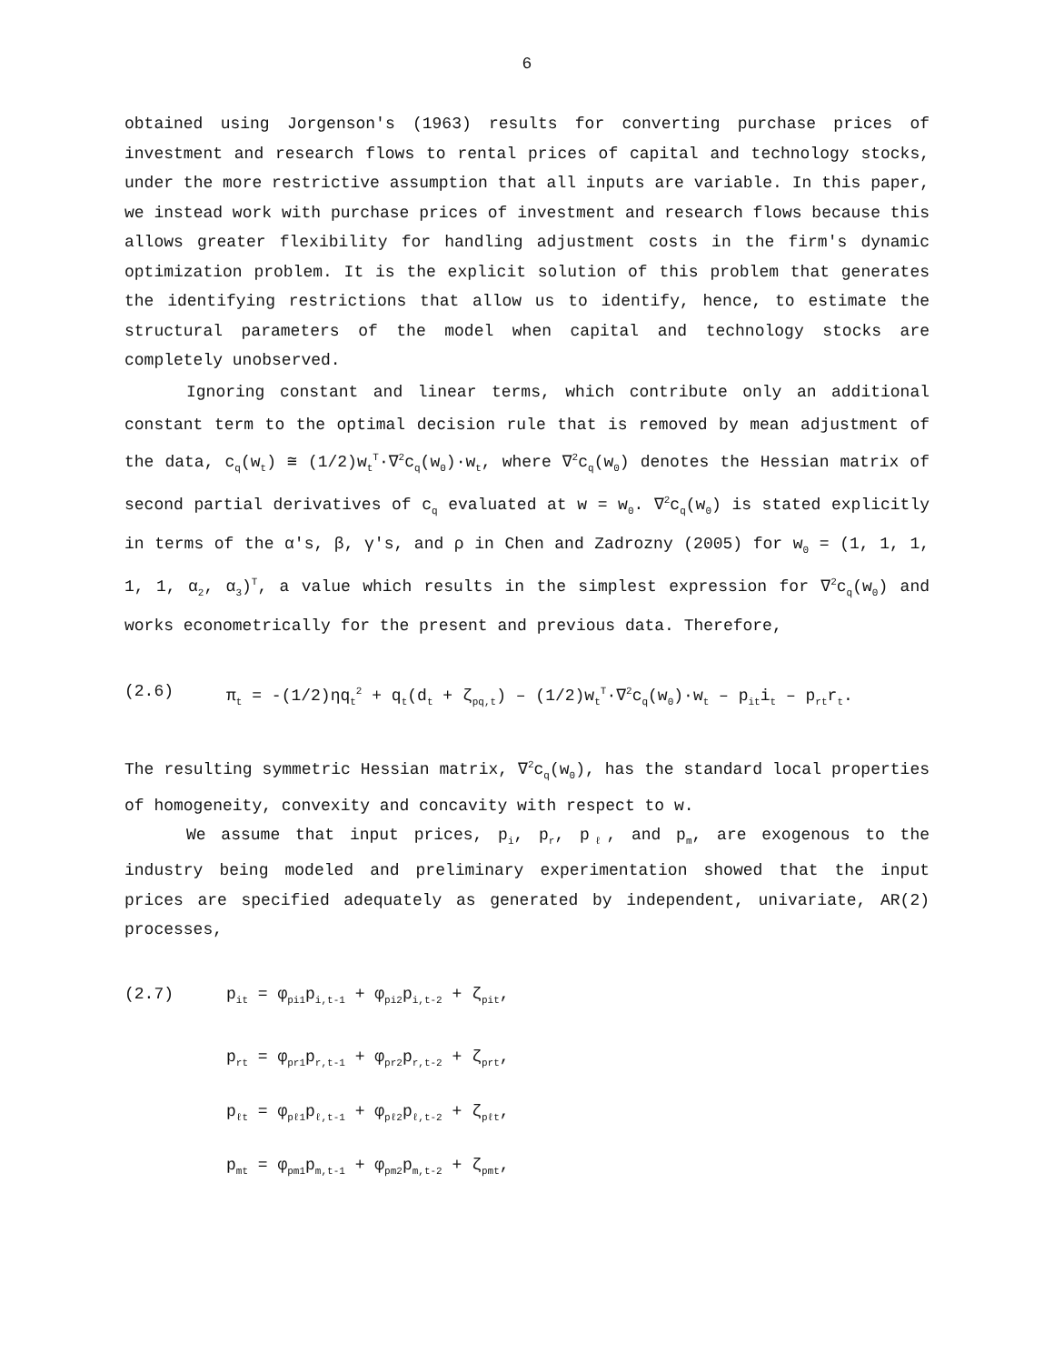6
obtained using Jorgenson's (1963) results for converting purchase prices of investment and research flows to rental prices of capital and technology stocks, under the more restrictive assumption that all inputs are variable. In this paper, we instead work with purchase prices of investment and research flows because this allows greater flexibility for handling adjustment costs in the firm's dynamic optimization problem. It is the explicit solution of this problem that generates the identifying restrictions that allow us to identify, hence, to estimate the structural parameters of the model when capital and technology stocks are completely unobserved.
Ignoring constant and linear terms, which contribute only an additional constant term to the optimal decision rule that is removed by mean adjustment of the data, c<sub>q</sub>(w<sub>t</sub>) ≅ (1/2)w<sub>t</sub><sup>T</sup>·∇<sup>2</sup>c<sub>q</sub>(w<sub>0</sub>)·w<sub>t</sub>, where ∇<sup>2</sup>c<sub>q</sub>(w<sub>0</sub>) denotes the Hessian matrix of second partial derivatives of c<sub>q</sub> evaluated at w = w<sub>0</sub>. ∇<sup>2</sup>c<sub>q</sub>(w<sub>0</sub>) is stated explicitly in terms of the α's, β, γ's, and ρ in Chen and Zadrozny (2005) for w<sub>0</sub> = (1, 1, 1, 1, 1, α<sub>2</sub>, α<sub>3</sub>)<sup>T</sup>, a value which results in the simplest expression for ∇<sup>2</sup>c<sub>q</sub>(w<sub>0</sub>) and works econometrically for the present and previous data. Therefore,
(2.6) π<sub>t</sub> = -(1/2)ηq<sub>t</sub><sup>2</sup> + q<sub>t</sub>(d<sub>t</sub> + ζ<sub>pq,t</sub>) – (1/2)w<sub>t</sub><sup>T</sup>·∇<sup>2</sup>c<sub>q</sub>(w<sub>0</sub>)·w<sub>t</sub> – p<sub>it</sub>i<sub>t</sub> – p<sub>rt</sub>r<sub>t</sub>.
The resulting symmetric Hessian matrix, ∇<sup>2</sup>c<sub>q</sub>(w<sub>0</sub>), has the standard local properties of homogeneity, convexity and concavity with respect to w.
We assume that input prices, p<sub>i</sub>, p<sub>r</sub>, p<sub>ℓ</sub>, and p<sub>m</sub>, are exogenous to the industry being modeled and preliminary experimentation showed that the input prices are specified adequately as generated by independent, univariate, AR(2) processes,
(2.7) p<sub>it</sub> = φ<sub>pi1</sub>p<sub>i,t-1</sub> + φ<sub>pi2</sub>p<sub>i,t-2</sub> + ζ<sub>pit</sub>,
p<sub>rt</sub> = φ<sub>pr1</sub>p<sub>r,t-1</sub> + φ<sub>pr2</sub>p<sub>r,t-2</sub> + ζ<sub>prt</sub>,
p<sub>ℓt</sub> = φ<sub>pℓ1</sub>p<sub>ℓ,t-1</sub> + φ<sub>pℓ2</sub>p<sub>ℓ,t-2</sub> + ζ<sub>pℓt</sub>,
p<sub>mt</sub> = φ<sub>pm1</sub>p<sub>m,t-1</sub> + φ<sub>pm2</sub>p<sub>m,t-2</sub> + ζ<sub>pmt</sub>,